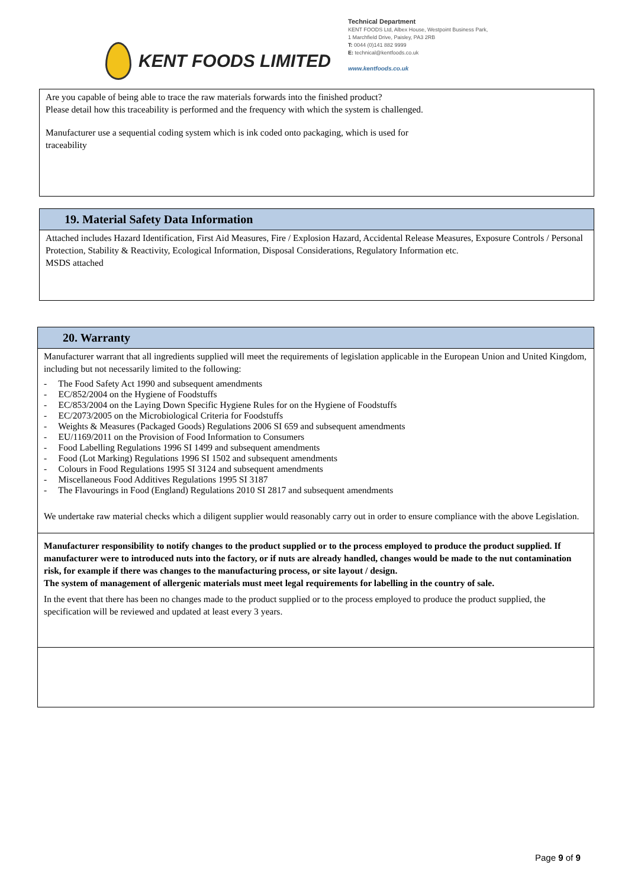KENT FOODS LIMITED
Technical Department
KENT FOODS Ltd, Albex House, Westpoint Business Park,
1 Marchfield Drive, Paisley, PA3 2RB
T: 0044 (0)141 882 9999
E: technical@kentfoods.co.uk
www.kentfoods.co.uk
Are you capable of being able to trace the raw materials forwards into the finished product?
Please detail how this traceability is performed and the frequency with which the system is challenged.
Manufacturer use a sequential coding system which is ink coded onto packaging, which is used for
traceability
19. Material Safety Data Information
Attached includes Hazard Identification, First Aid Measures, Fire / Explosion Hazard, Accidental Release Measures, Exposure Controls / Personal Protection, Stability & Reactivity, Ecological Information, Disposal Considerations, Regulatory Information etc.
MSDS attached
20. Warranty
Manufacturer warrant that all ingredients supplied will meet the requirements of legislation applicable in the European Union and United Kingdom, including but not necessarily limited to the following:
- The Food Safety Act 1990 and subsequent amendments
- EC/852/2004 on the Hygiene of Foodstuffs
- EC/853/2004 on the Laying Down Specific Hygiene Rules for on the Hygiene of Foodstuffs
- EC/2073/2005 on the Microbiological Criteria for Foodstuffs
- Weights & Measures (Packaged Goods) Regulations 2006 SI 659 and subsequent amendments
- EU/1169/2011 on the Provision of Food Information to Consumers
- Food Labelling Regulations 1996 SI 1499 and subsequent amendments
- Food (Lot Marking) Regulations 1996 SI 1502 and subsequent amendments
- Colours in Food Regulations 1995 SI 3124 and subsequent amendments
- Miscellaneous Food Additives Regulations 1995 SI 3187
- The Flavourings in Food (England) Regulations 2010 SI 2817 and subsequent amendments
We undertake raw material checks which a diligent supplier would reasonably carry out in order to ensure compliance with the above Legislation.
Manufacturer responsibility to notify changes to the product supplied or to the process employed to produce the product supplied. If manufacturer were to introduced nuts into the factory, or if nuts are already handled, changes would be made to the nut contamination risk, for example if there was changes to the manufacturing process, or site layout / design.
The system of management of allergenic materials must meet legal requirements for labelling in the country of sale.
In the event that there has been no changes made to the product supplied or to the process employed to produce the product supplied, the specification will be reviewed and updated at least every 3 years.
Page 9 of 9